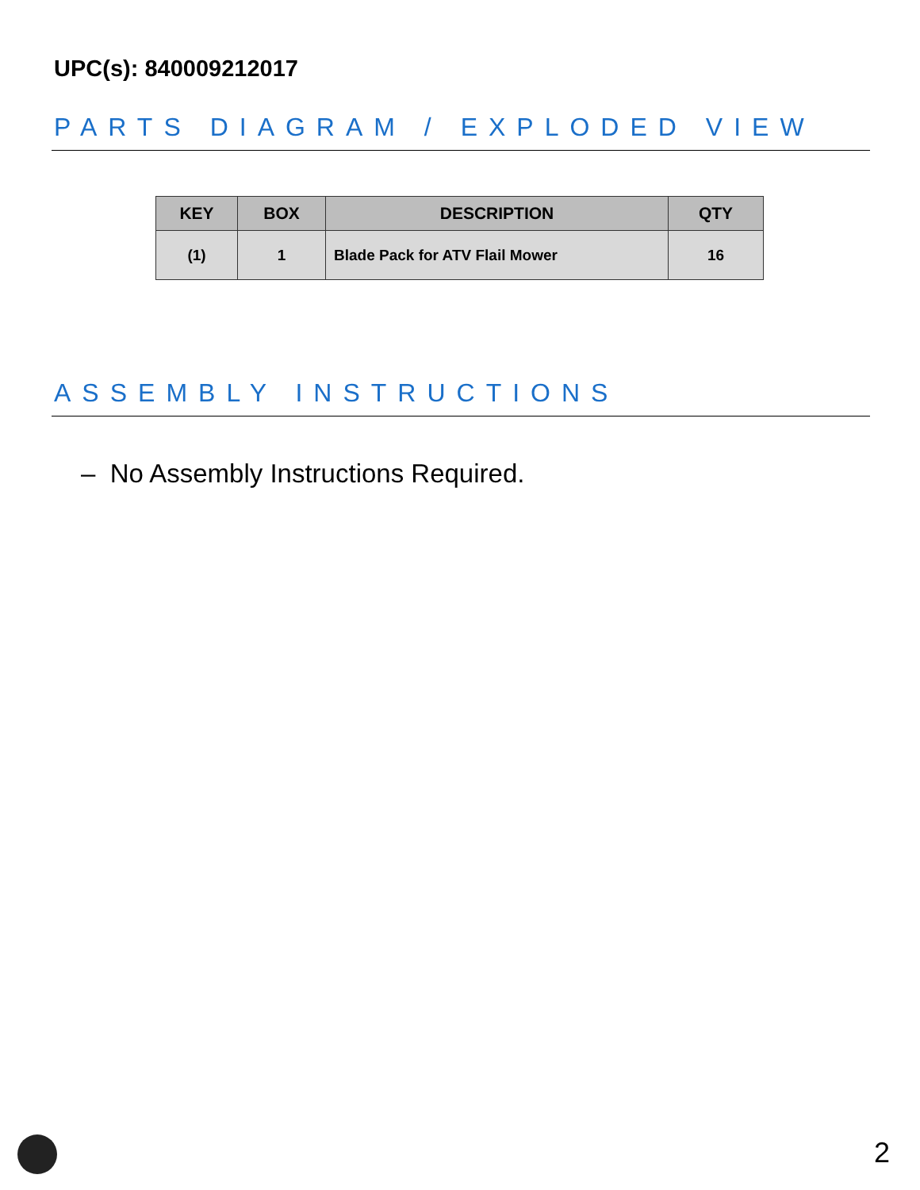UPC(s): 840009212017
PARTS DIAGRAM / EXPLODED VIEW
| KEY | BOX | DESCRIPTION | QTY |
| --- | --- | --- | --- |
| (1) | 1 | Blade Pack for ATV Flail Mower | 16 |
ASSEMBLY INSTRUCTIONS
– No Assembly Instructions Required.
2